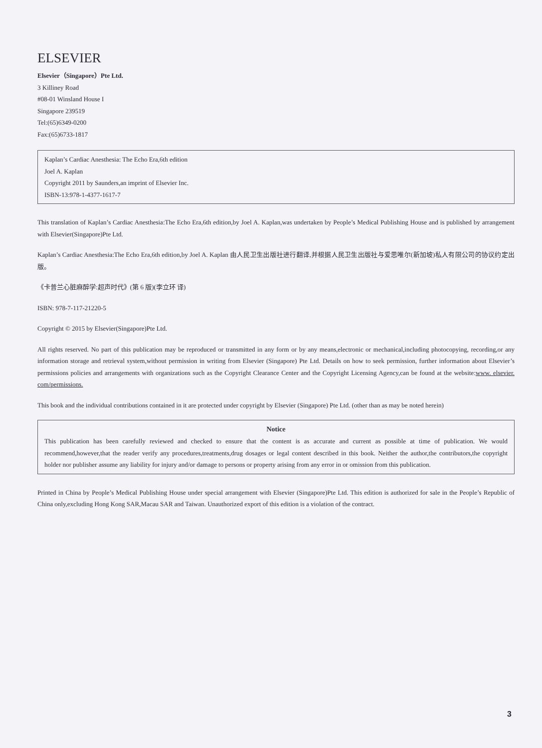ELSEVIER
Elsevier（Singapore）Pte Ltd.
3 Killiney Road
#08-01 Winsland House I
Singapore 239519
Tel:(65)6349-0200
Fax:(65)6733-1817
Kaplan’s Cardiac Anesthesia: The Echo Era,6th edition
Joel A. Kaplan
Copyright 2011 by Saunders,an imprint of Elsevier Inc.
ISBN-13:978-1-4377-1617-7
This translation of Kaplan’s Cardiac Anesthesia:The Echo Era,6th edition,by Joel A. Kaplan,was undertaken by People’s Medical Publishing House and is published by arrangement with Elsevier(Singapore)Pte Ltd.
Kaplan’s Cardiac Anesthesia:The Echo Era,6th edition,by Joel A. Kaplan 由人民卫生出版社进行翻译,并根据人民卫生出版社与爱思唯尔(新加坡)私人有限公司的协议约定出版。
《卡普兰心脏麻醉学:超声时代》(第 6 版)(李立环 译)
ISBN: 978-7-117-21220-5
Copyright © 2015 by Elsevier(Singapore)Pte Ltd.
All rights reserved. No part of this publication may be reproduced or transmitted in any form or by any means,electronic or mechanical,including photocopying, recording,or any information storage and retrieval system,without permission in writing from Elsevier (Singapore) Pte Ltd. Details on how to seek permission, further information about Elsevier’s permissions policies and arrangements with organizations such as the Copyright Clearance Center and the Copyright Licensing Agency,can be found at the website:www. elsevier. com/permissions.
This book and the individual contributions contained in it are protected under copyright by Elsevier (Singapore) Pte Ltd. (other than as may be noted herein)
Notice
This publication has been carefully reviewed and checked to ensure that the content is as accurate and current as possible at time of publication. We would recommend,however,that the reader verify any procedures,treatments,drug dosages or legal content described in this book. Neither the author,the contributors,the copyright holder nor publisher assume any liability for injury and/or damage to persons or property arising from any error in or omission from this publication.
Printed in China by People’s Medical Publishing House under special arrangement with Elsevier (Singapore)Pte Ltd. This edition is authorized for sale in the People’s Republic of China only,excluding Hong Kong SAR,Macau SAR and Taiwan. Unauthorized export of this edition is a violation of the contract.
3